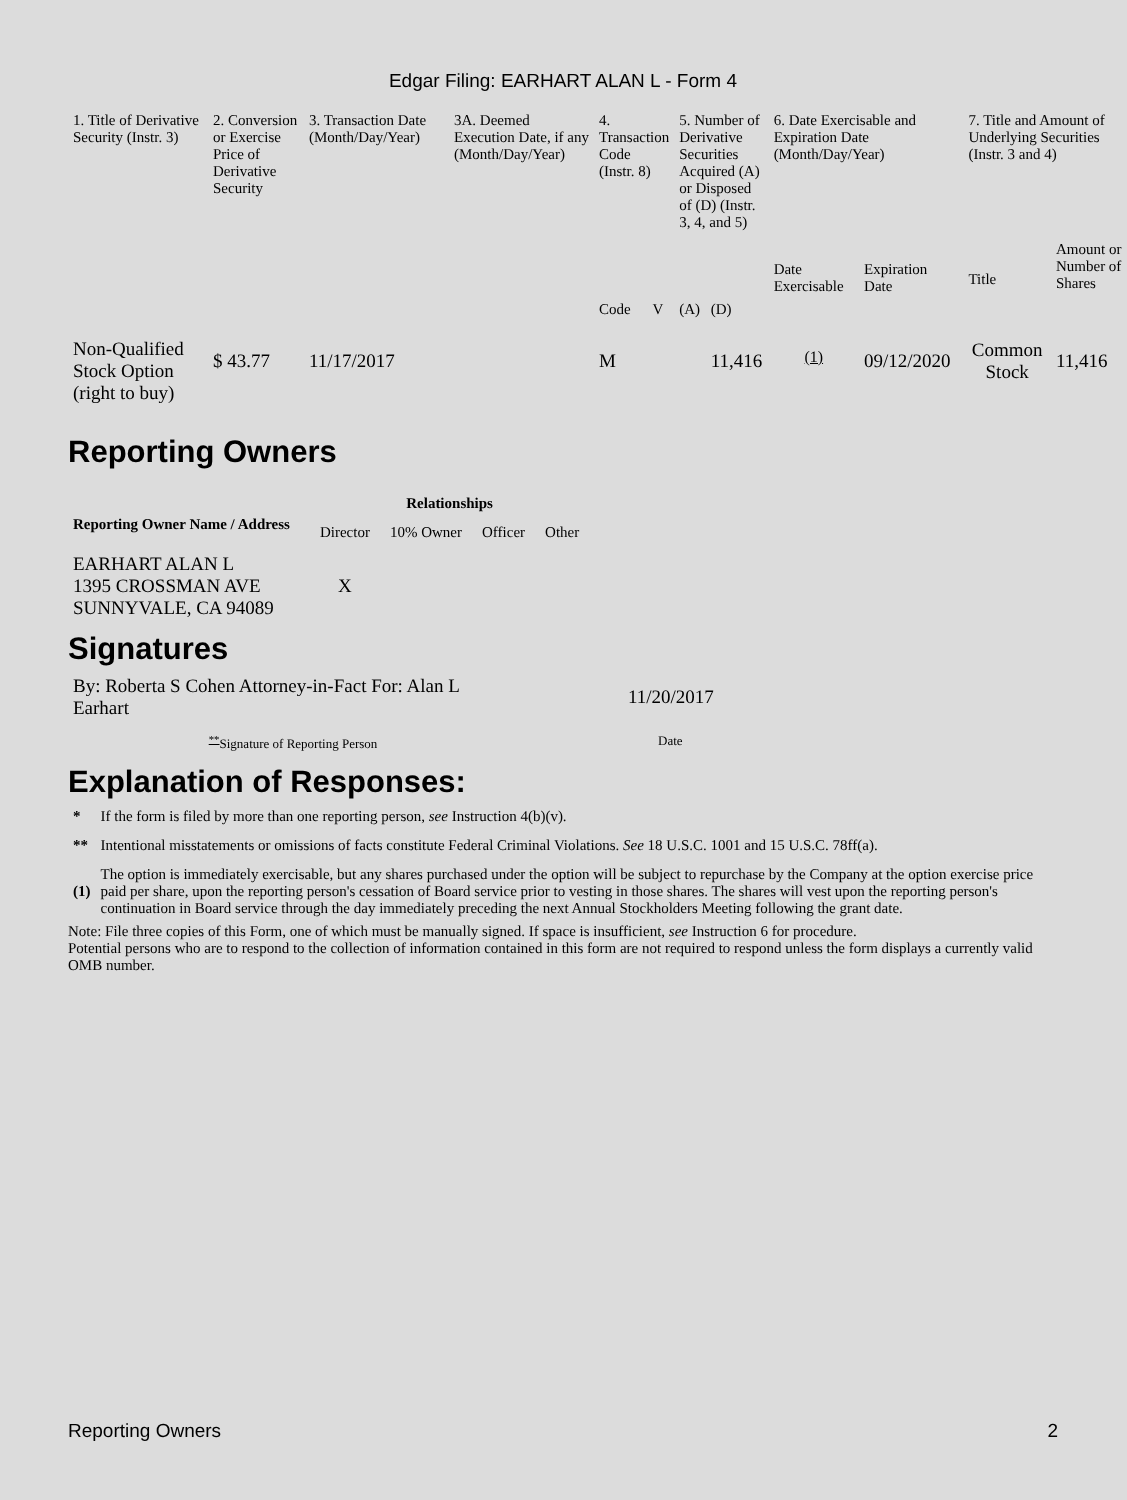Edgar Filing: EARHART ALAN L - Form 4
| 1. Title of Derivative Security (Instr. 3) | 2. Conversion or Exercise Price of Derivative Security | 3. Transaction Date (Month/Day/Year) | 3A. Deemed Execution Date, if any (Month/Day/Year) | 4. Transaction Code (Instr. 8) | | 5. Number of Derivative Securities Acquired (A) or Disposed of (D) (Instr. 3, 4, and 5) | | 6. Date Exercisable and Expiration Date (Month/Day/Year) | | 7. Title and Amount of Underlying Securities (Instr. 3 and 4) | |
| | | | | Code | V | (A) | (D) | Date Exercisable | Expiration Date | Title | Amount or Number of Shares |
| Non-Qualified Stock Option (right to buy) | $ 43.77 | 11/17/2017 | | M | | | 11,416 | <sup>(1)</sup> | 09/12/2020 | Common Stock | 11,416 |
Reporting Owners
| Reporting Owner Name / Address | Relationships | | | |
| --- | --- | --- | --- | --- |
| | Director | 10% Owner | Officer | Other |
| EARHART ALAN L 1395 CROSSMAN AVE SUNNYVALE, CA 94089 | X | | | |
Signatures
| By: Roberta S Cohen Attorney-in-Fact For: Alan L Earhart | 11/20/2017 |
| <sup>**</sup> Signature of Reporting Person | Date |
Explanation of Responses:
| * | If the form is filed by more than one reporting person, see Instruction 4(b)(v). |
| ** | Intentional misstatements or omissions of facts constitute Federal Criminal Violations. See 18 U.S.C. 1001 and 15 U.S.C. 78ff(a). |
| (1) | The option is immediately exercisable, but any shares purchased under the option will be subject to repurchase by the Company at the option exercise price paid per share, upon the reporting person's cessation of Board service prior to vesting in those shares. The shares will vest upon the reporting person's continuation in Board service through the day immediately preceding the next Annual Stockholders Meeting following the grant date. |
Note: File three copies of this Form, one of which must be manually signed. If space is insufficient, see Instruction 6 for procedure.
Potential persons who are to respond to the collection of information contained in this form are not required to respond unless the form displays a currently valid OMB number.
Reporting Owners 2